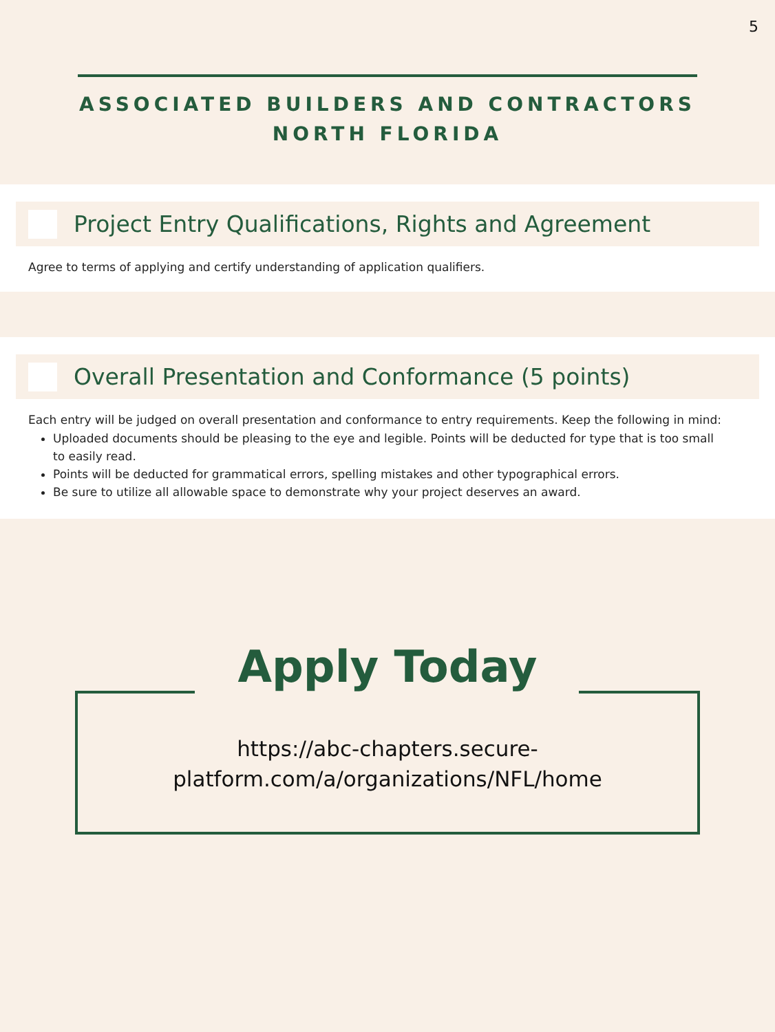5
ASSOCIATED BUILDERS AND CONTRACTORS
NORTH FLORIDA
Project Entry Qualifications, Rights and Agreement
Agree to terms of applying and certify understanding of application qualifiers.
Overall Presentation and Conformance (5 points)
Each entry will be judged on overall presentation and conformance to entry requirements. Keep the following in mind:
Uploaded documents should be pleasing to the eye and legible. Points will be deducted for type that is too small to easily read.
Points will be deducted for grammatical errors, spelling mistakes and other typographical errors.
Be sure to utilize all allowable space to demonstrate why your project deserves an award.
Apply Today
https://abc-chapters.secure-
platform.com/a/organizations/NFL/home